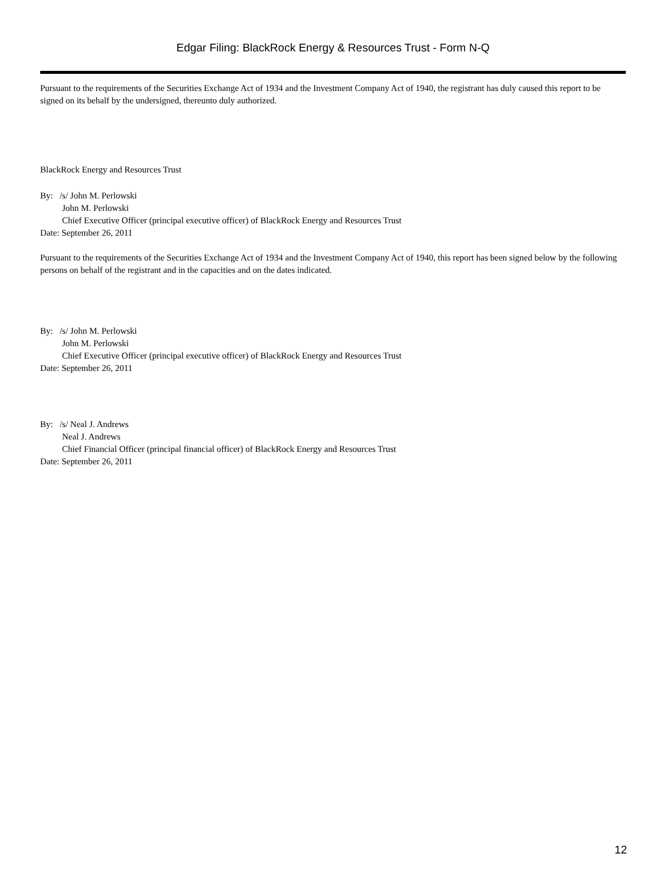Edgar Filing: BlackRock Energy & Resources Trust - Form N-Q
Pursuant to the requirements of the Securities Exchange Act of 1934 and the Investment Company Act of 1940, the registrant has duly caused this report to be signed on its behalf by the undersigned, thereunto duly authorized.
BlackRock Energy and Resources Trust
By: /s/ John M. Perlowski
John M. Perlowski
Chief Executive Officer (principal executive officer) of BlackRock Energy and Resources Trust
Date: September 26, 2011
Pursuant to the requirements of the Securities Exchange Act of 1934 and the Investment Company Act of 1940, this report has been signed below by the following persons on behalf of the registrant and in the capacities and on the dates indicated.
By: /s/ John M. Perlowski
John M. Perlowski
Chief Executive Officer (principal executive officer) of BlackRock Energy and Resources Trust
Date: September 26, 2011
By: /s/ Neal J. Andrews
Neal J. Andrews
Chief Financial Officer (principal financial officer) of BlackRock Energy and Resources Trust
Date: September 26, 2011
12